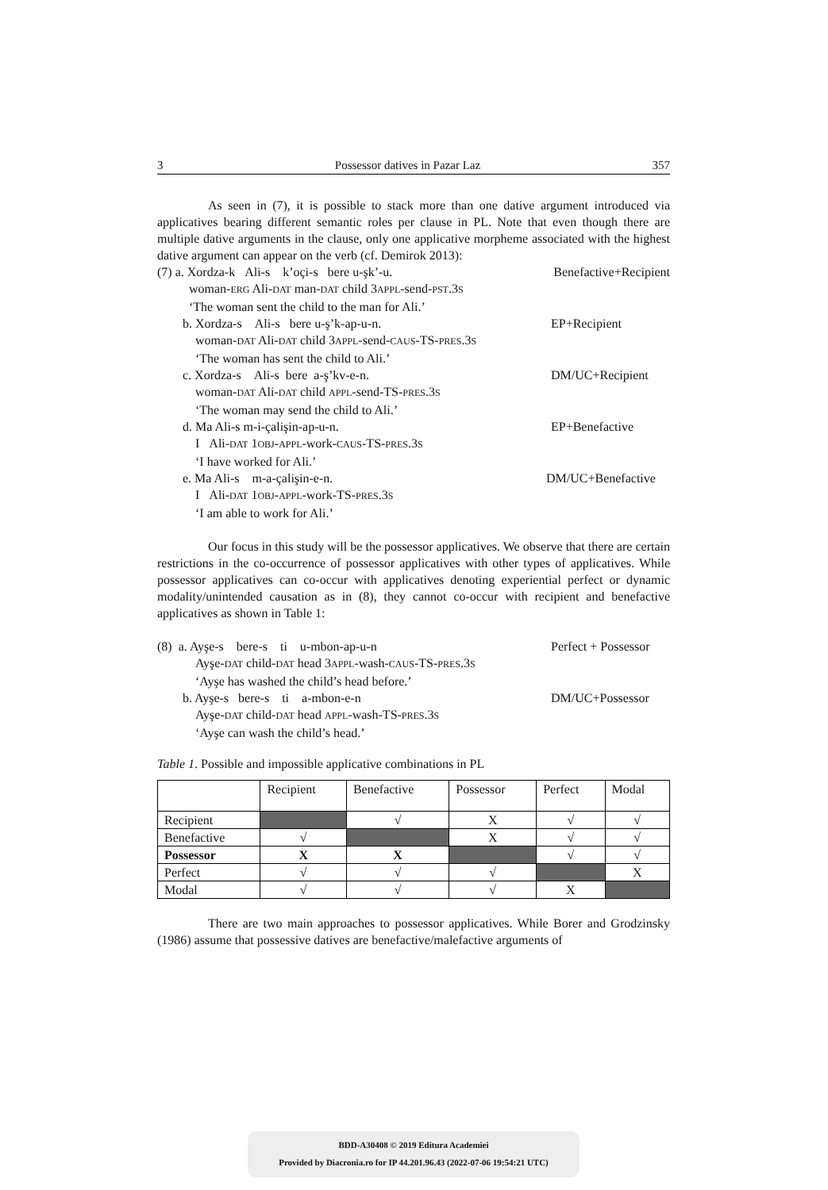3 Possessor datives in Pazar Laz 357
As seen in (7), it is possible to stack more than one dative argument introduced via applicatives bearing different semantic roles per clause in PL. Note that even though there are multiple dative arguments in the clause, only one applicative morpheme associated with the highest dative argument can appear on the verb (cf. Demirok 2013):
(7) a. Xordza-k Ali-s k’oçi-s bere u-şk’-u. Benefactive+Recipient
woman-ERG Ali-DAT man-DAT child 3APPL-send-PST.3S
‘The woman sent the child to the man for Ali.’
b. Xordza-s Ali-s bere u-ş’k-ap-u-n. EP+Recipient
woman-DAT Ali-DAT child 3APPL-send-CAUS-TS-PRES.3S
‘The woman has sent the child to Ali.’
c. Xordza-s Ali-s bere a-ş’kv-e-n. DM/UC+Recipient
woman-DAT Ali-DAT child APPL-send-TS-PRES.3S
‘The woman may send the child to Ali.’
d. Ma Ali-s m-i-çalişin-ap-u-n. EP+Benefactive
I Ali-DAT 1OBJ-APPL-work-CAUS-TS-PRES.3S
‘I have worked for Ali.’
e. Ma Ali-s m-a-çalişin-e-n. DM/UC+Benefactive
I Ali-DAT 1OBJ-APPL-work-TS-PRES.3S
‘I am able to work for Ali.’
Our focus in this study will be the possessor applicatives. We observe that there are certain restrictions in the co-occurrence of possessor applicatives with other types of applicatives. While possessor applicatives can co-occur with applicatives denoting experiential perfect or dynamic modality/unintended causation as in (8), they cannot co-occur with recipient and benefactive applicatives as shown in Table 1:
(8) a. Ayşe-s bere-s ti u-mbon-ap-u-n Perfect + Possessor
Ayşe-DAT child-DAT head 3APPL-wash-CAUS-TS-PRES.3S
‘Ayşe has washed the child’s head before.’
b. Ayşe-s bere-s ti a-mbon-e-n DM/UC+Possessor
Ayşe-DAT child-DAT head APPL-wash-TS-PRES.3S
‘Ayşe can wash the child’s head.’
Table 1. Possible and impossible applicative combinations in PL
| | Recipient | Benefactive | Possessor | Perfect | Modal |
| --- | --- | --- | --- | --- | --- |
| Recipient | | √ | X | √ | √ |
| Benefactive | √ | | X | √ | √ |
| Possessor | X | X | | √ | √ |
| Perfect | √ | √ | √ | | X |
| Modal | √ | √ | √ | X | |
There are two main approaches to possessor applicatives. While Borer and Grodzinsky (1986) assume that possessive datives are benefactive/malefactive arguments of
BDD-A30408 © 2019 Editura Academiei
Provided by Diacronia.ro for IP 44.201.96.43 (2022-07-06 19:54:21 UTC)